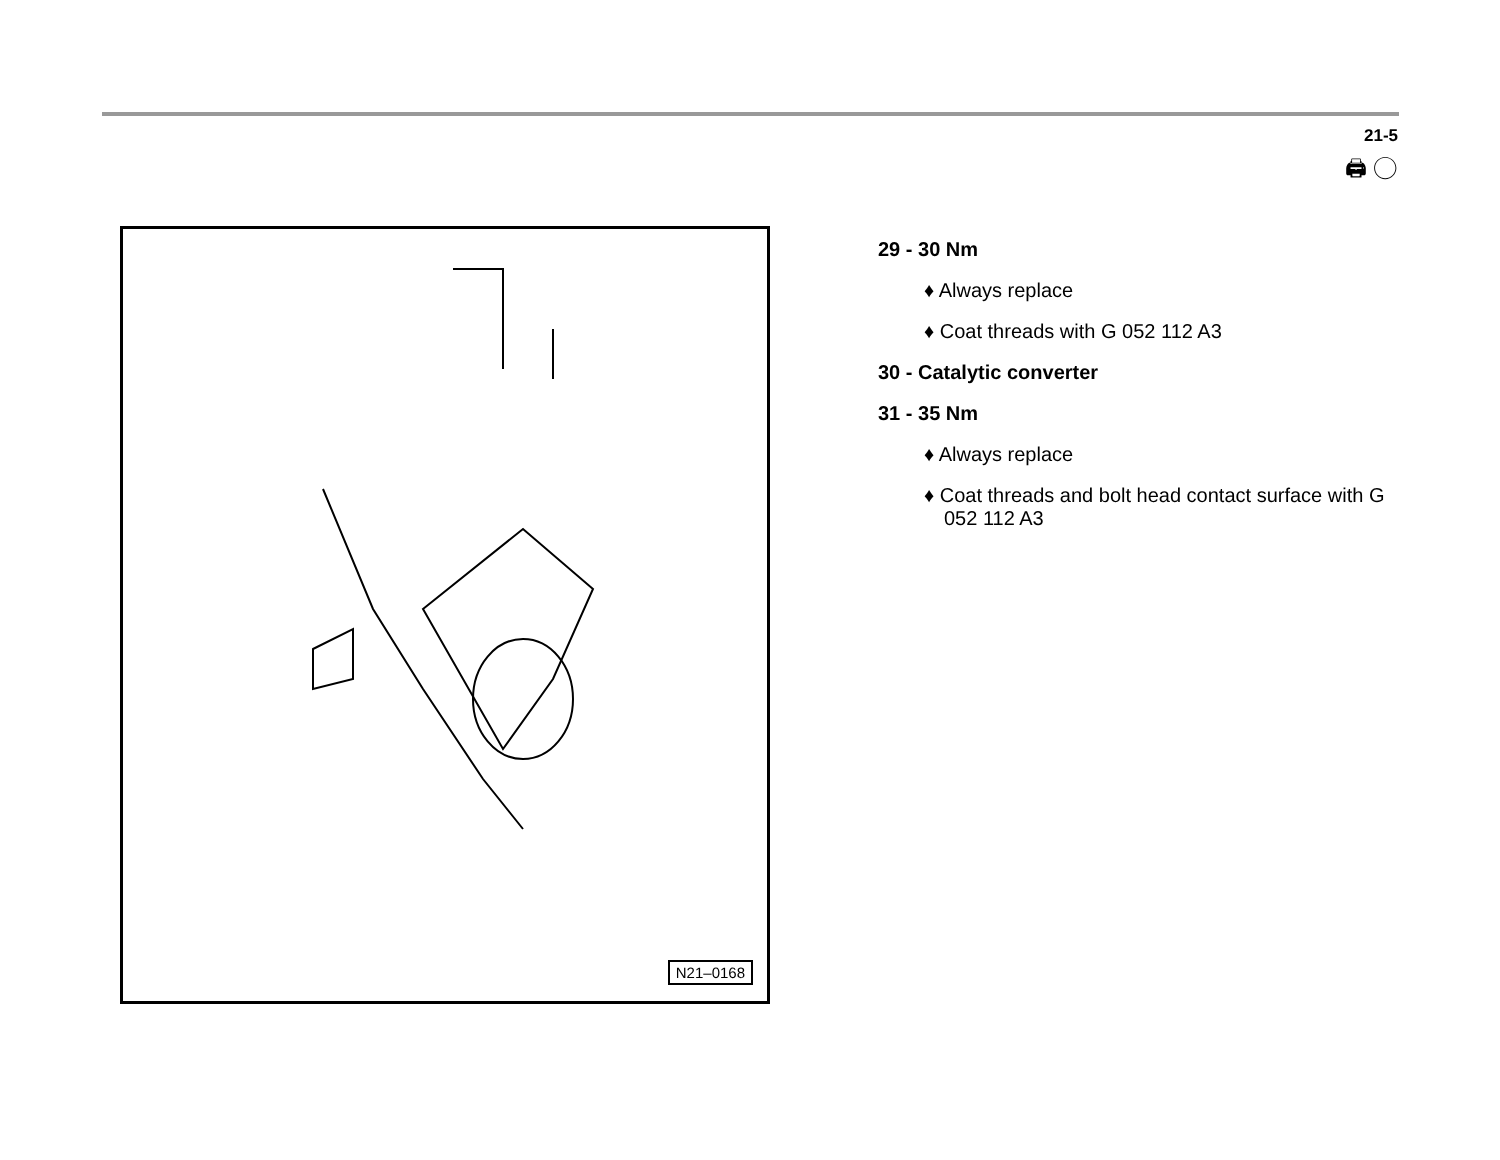21-5
🖨 ◯
N21–0168
29 - 30 Nm
♦ Always replace
♦ Coat threads with G 052 112 A3
30 - Catalytic converter
31 - 35 Nm
♦ Always replace
♦ Coat threads and bolt head contact surface with G 052 112 A3